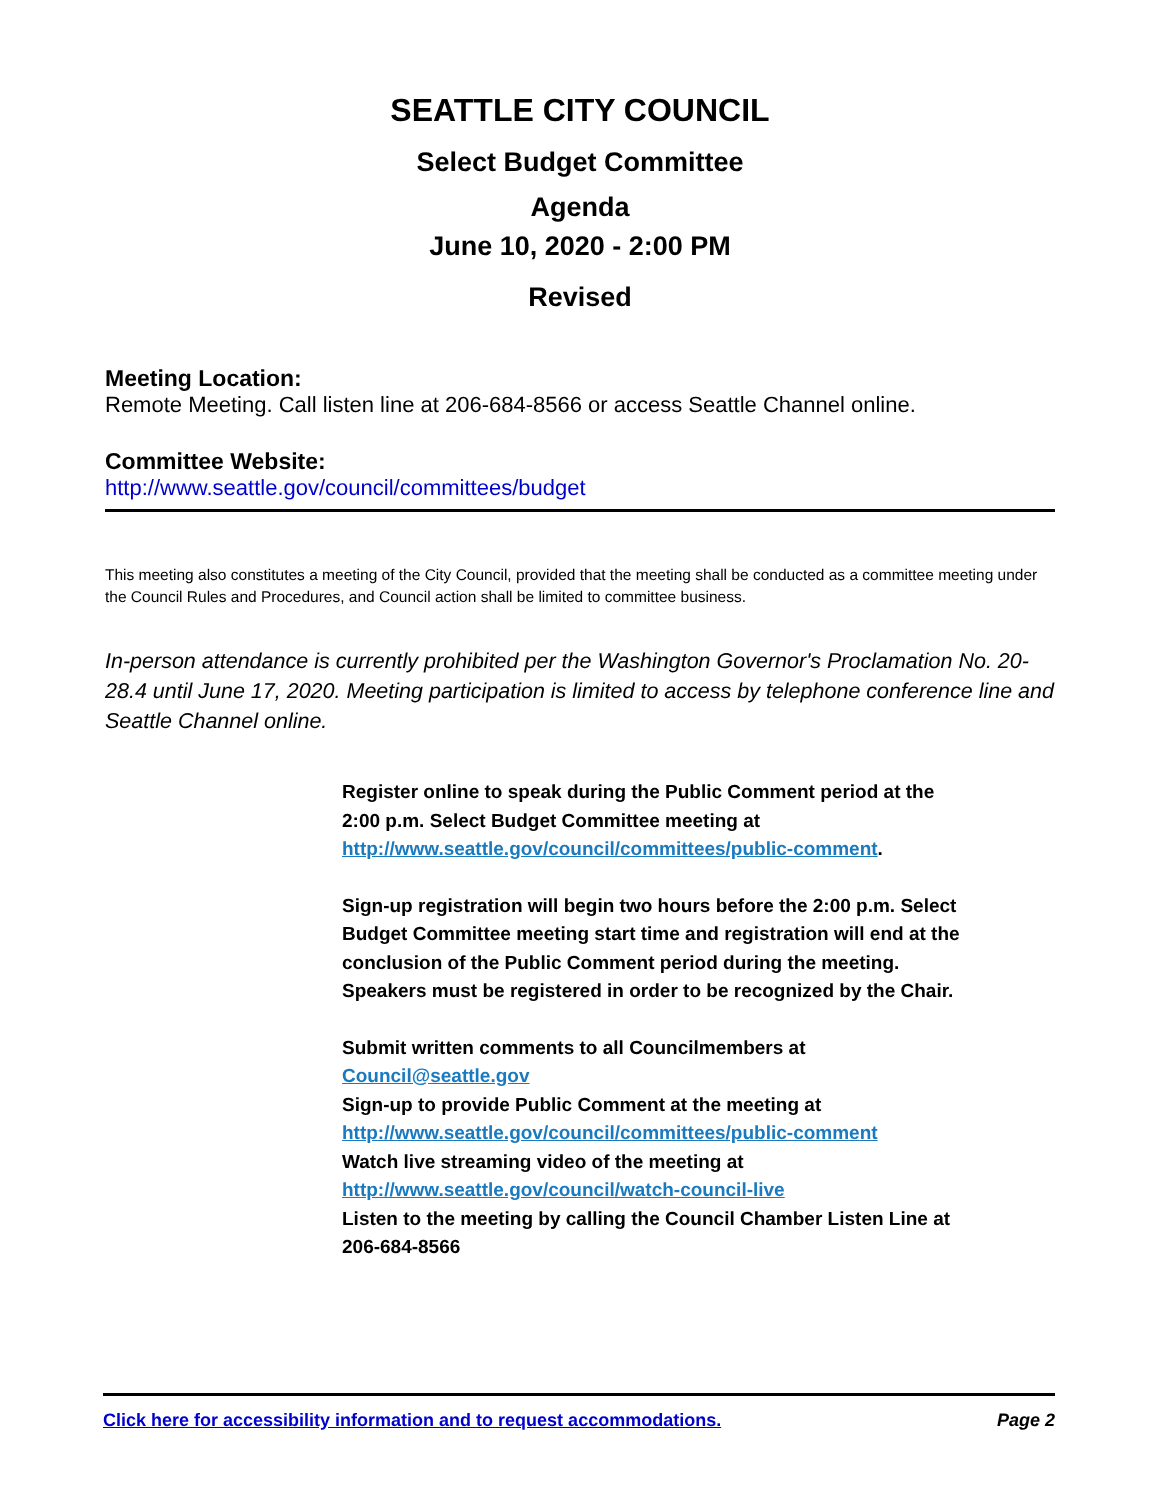SEATTLE CITY COUNCIL
Select Budget Committee
Agenda
June 10, 2020 - 2:00 PM
Revised
Meeting Location:
Remote Meeting. Call listen line at 206-684-8566 or access Seattle Channel online.
Committee Website:
http://www.seattle.gov/council/committees/budget
This meeting also constitutes a meeting of the City Council, provided that the meeting shall be conducted as a committee meeting under the Council Rules and Procedures, and Council action shall be limited to committee business.
In-person attendance is currently prohibited per the Washington Governor's Proclamation No. 20-28.4 until June 17, 2020. Meeting participation is limited to access by telephone conference line and Seattle Channel online.
Register online to speak during the Public Comment period at the 2:00 p.m. Select Budget Committee meeting at http://www.seattle.gov/council/committees/public-comment.
Sign-up registration will begin two hours before the 2:00 p.m. Select Budget Committee meeting start time and registration will end at the conclusion of the Public Comment period during the meeting. Speakers must be registered in order to be recognized by the Chair.
Submit written comments to all Councilmembers at
Council@seattle.gov
Sign-up to provide Public Comment at the meeting at
http://www.seattle.gov/council/committees/public-comment
Watch live streaming video of the meeting at
http://www.seattle.gov/council/watch-council-live
Listen to the meeting by calling the Council Chamber Listen Line at 206-684-8566
Click here for accessibility information and to request accommodations. Page 2